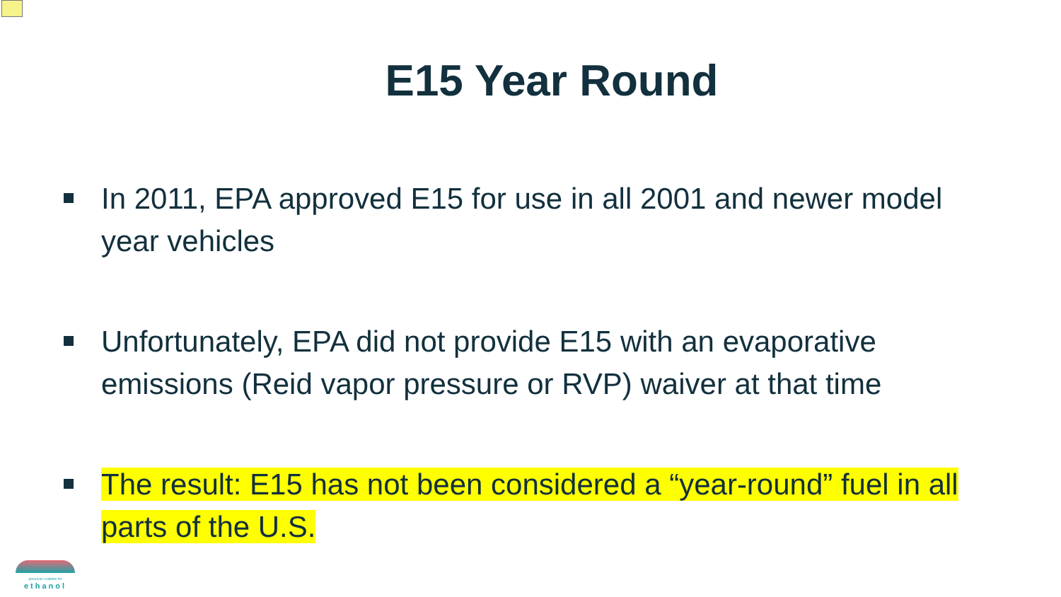E15 Year Round
In 2011, EPA approved E15 for use in all 2001 and newer model year vehicles
Unfortunately, EPA did not provide E15 with an evaporative emissions (Reid vapor pressure or RVP) waiver at that time
The result: E15 has not been considered a “year-round” fuel in all parts of the U.S.
american coalition for
ethanol